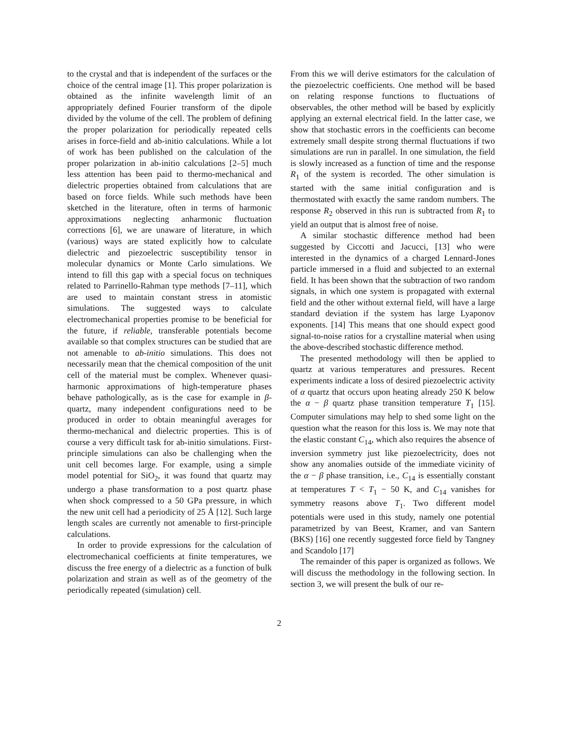to the crystal and that is independent of the surfaces or the choice of the central image [1]. This proper polarization is obtained as the infinite wavelength limit of an appropriately defined Fourier transform of the dipole divided by the volume of the cell. The problem of defining the proper polarization for periodically repeated cells arises in force-field and ab-initio calculations. While a lot of work has been published on the calculation of the proper polarization in ab-initio calculations [2–5] much less attention has been paid to thermo-mechanical and dielectric properties obtained from calculations that are based on force fields. While such methods have been sketched in the literature, often in terms of harmonic approximations neglecting anharmonic fluctuation corrections [6], we are unaware of literature, in which (various) ways are stated explicitly how to calculate dielectric and piezoelectric susceptibility tensor in molecular dynamics or Monte Carlo simulations. We intend to fill this gap with a special focus on techniques related to Parrinello-Rahman type methods [7–11], which are used to maintain constant stress in atomistic simulations. The suggested ways to calculate electromechanical properties promise to be beneficial for the future, if reliable, transferable potentials become available so that complex structures can be studied that are not amenable to ab-initio simulations. This does not necessarily mean that the chemical composition of the unit cell of the material must be complex. Whenever quasi-harmonic approximations of high-temperature phases behave pathologically, as is the case for example in β-quartz, many independent configurations need to be produced in order to obtain meaningful averages for thermo-mechanical and dielectric properties. This is of course a very difficult task for ab-initio simulations. First-principle simulations can also be challenging when the unit cell becomes large. For example, using a simple model potential for SiO<sub>2</sub>, it was found that quartz may undergo a phase transformation to a post quartz phase when shock compressed to a 50 GPa pressure, in which the new unit cell had a periodicity of 25 Å [12]. Such large length scales are currently not amenable to first-principle calculations.
In order to provide expressions for the calculation of electromechanical coefficients at finite temperatures, we discuss the free energy of a dielectric as a function of bulk polarization and strain as well as of the geometry of the periodically repeated (simulation) cell.
From this we will derive estimators for the calculation of the piezoelectric coefficients. One method will be based on relating response functions to fluctuations of observables, the other method will be based by explicitly applying an external electrical field. In the latter case, we show that stochastic errors in the coefficients can become extremely small despite strong thermal fluctuations if two simulations are run in parallel. In one simulation, the field is slowly increased as a function of time and the response R<sub>1</sub> of the system is recorded. The other simulation is started with the same initial configuration and is thermostated with exactly the same random numbers. The response R<sub>2</sub> observed in this run is subtracted from R<sub>1</sub> to yield an output that is almost free of noise.
A similar stochastic difference method had been suggested by Ciccotti and Jacucci, [13] who were interested in the dynamics of a charged Lennard-Jones particle immersed in a fluid and subjected to an external field. It has been shown that the subtraction of two random signals, in which one system is propagated with external field and the other without external field, will have a large standard deviation if the system has large Lyaponov exponents. [14] This means that one should expect good signal-to-noise ratios for a crystalline material when using the above-described stochastic difference method.
The presented methodology will then be applied to quartz at various temperatures and pressures. Recent experiments indicate a loss of desired piezoelectric activity of α quartz that occurs upon heating already 250 K below the α − β quartz phase transition temperature T<sub>1</sub> [15]. Computer simulations may help to shed some light on the question what the reason for this loss is. We may note that the elastic constant C<sub>14</sub>, which also requires the absence of inversion symmetry just like piezoelectricity, does not show any anomalies outside of the immediate vicinity of the α − β phase transition, i.e., C<sub>14</sub> is essentially constant at temperatures T < T<sub>1</sub> − 50 K, and C<sub>14</sub> vanishes for symmetry reasons above T<sub>1</sub>. Two different model potentials were used in this study, namely one potential parametrized by van Beest, Kramer, and van Santern (BKS) [16] one recently suggested force field by Tangney and Scandolo [17]
The remainder of this paper is organized as follows. We will discuss the methodology in the following section. In section 3, we will present the bulk of our re-
2